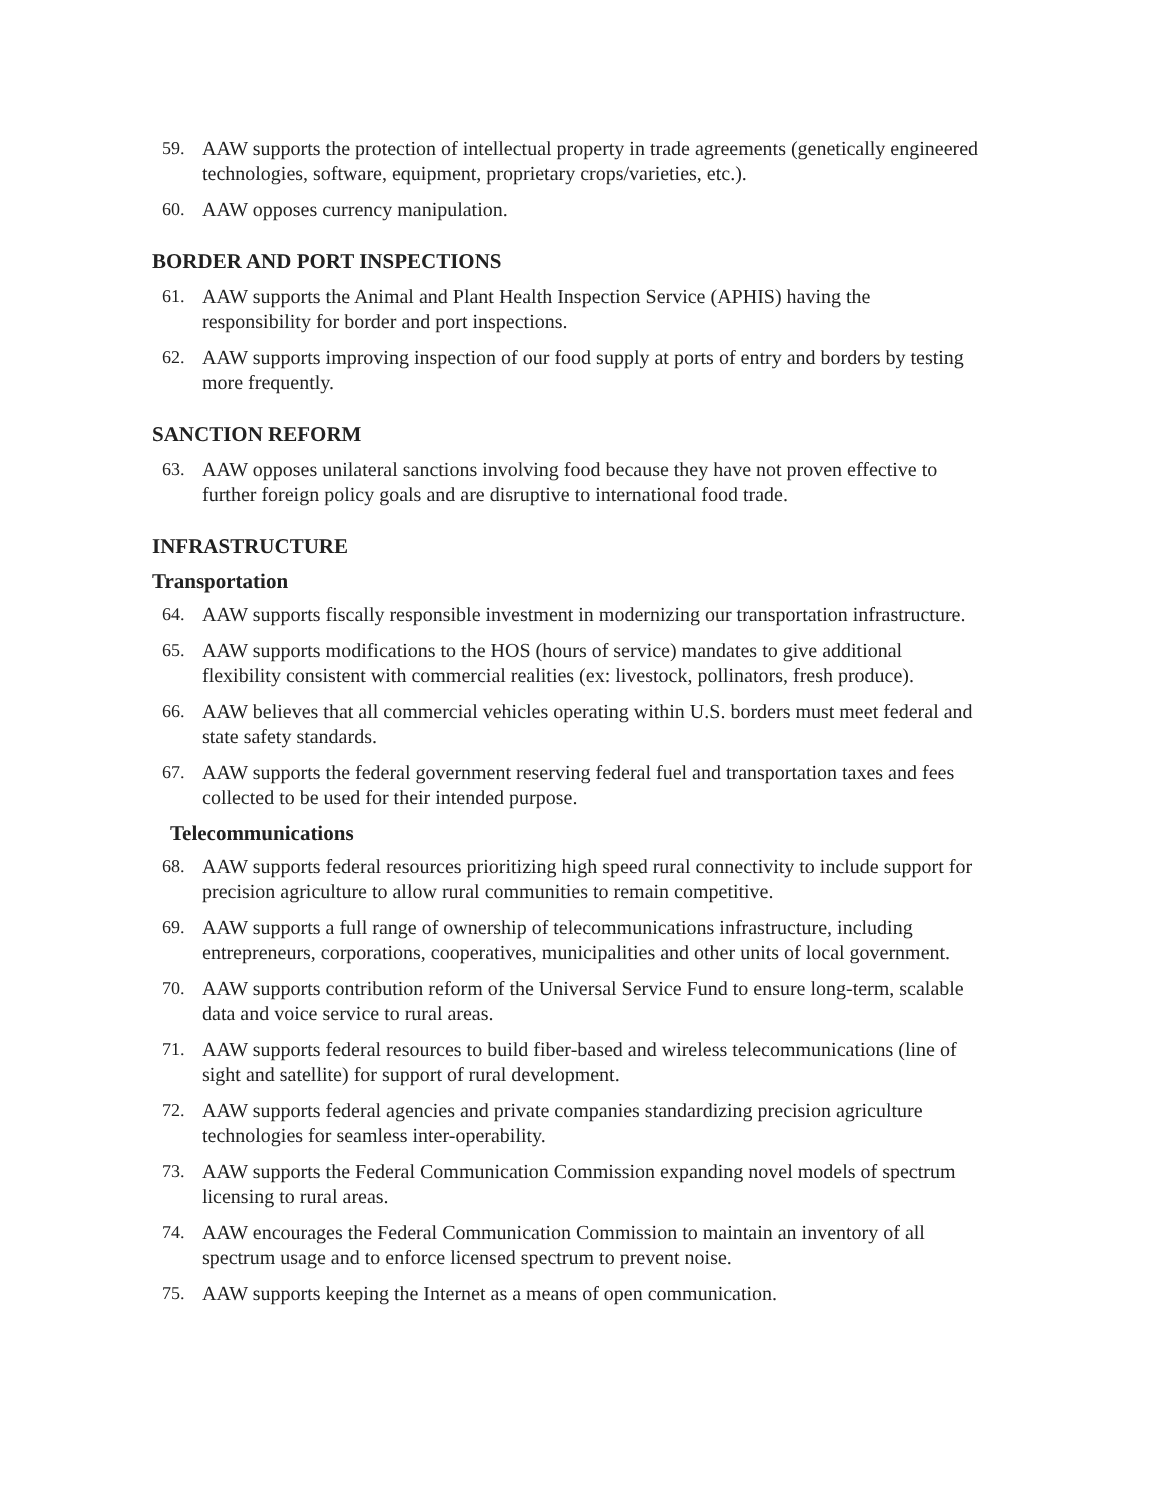59. AAW supports the protection of intellectual property in trade agreements (genetically engineered technologies, software, equipment, proprietary crops/varieties, etc.).
60. AAW opposes currency manipulation.
BORDER AND PORT INSPECTIONS
61. AAW supports the Animal and Plant Health Inspection Service (APHIS) having the responsibility for border and port inspections.
62. AAW supports improving inspection of our food supply at ports of entry and borders by testing more frequently.
SANCTION REFORM
63. AAW opposes unilateral sanctions involving food because they have not proven effective to further foreign policy goals and are disruptive to international food trade.
INFRASTRUCTURE
Transportation
64. AAW supports fiscally responsible investment in modernizing our transportation infrastructure.
65. AAW supports modifications to the HOS (hours of service) mandates to give additional flexibility consistent with commercial realities (ex: livestock, pollinators, fresh produce).
66. AAW believes that all commercial vehicles operating within U.S. borders must meet federal and state safety standards.
67. AAW supports the federal government reserving federal fuel and transportation taxes and fees collected to be used for their intended purpose.
Telecommunications
68. AAW supports federal resources prioritizing high speed rural connectivity to include support for precision agriculture to allow rural communities to remain competitive.
69. AAW supports a full range of ownership of telecommunications infrastructure, including entrepreneurs, corporations, cooperatives, municipalities and other units of local government.
70. AAW supports contribution reform of the Universal Service Fund to ensure long-term, scalable data and voice service to rural areas.
71. AAW supports federal resources to build fiber-based and wireless telecommunications (line of sight and satellite) for support of rural development.
72. AAW supports federal agencies and private companies standardizing precision agriculture technologies for seamless inter-operability.
73. AAW supports the Federal Communication Commission expanding novel models of spectrum licensing to rural areas.
74. AAW encourages the Federal Communication Commission to maintain an inventory of all spectrum usage and to enforce licensed spectrum to prevent noise.
75. AAW supports keeping the Internet as a means of open communication.